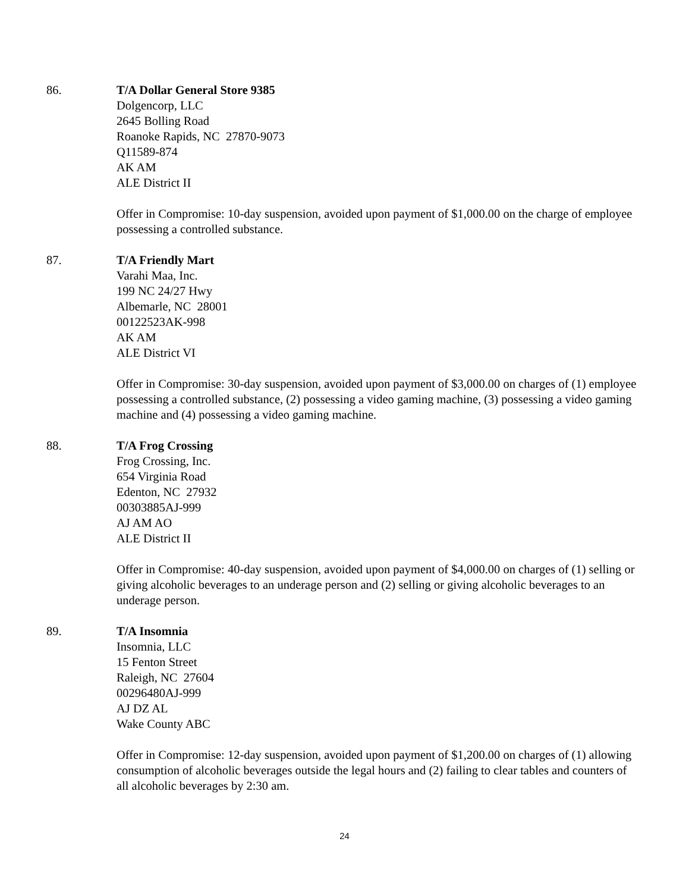86. T/A Dollar General Store 9385
Dolgencorp, LLC
2645 Bolling Road
Roanoke Rapids, NC 27870-9073
Q11589-874
AK AM
ALE District II
Offer in Compromise: 10-day suspension, avoided upon payment of $1,000.00 on the charge of employee possessing a controlled substance.
87. T/A Friendly Mart
Varahi Maa, Inc.
199 NC 24/27 Hwy
Albemarle, NC 28001
00122523AK-998
AK AM
ALE District VI
Offer in Compromise: 30-day suspension, avoided upon payment of $3,000.00 on charges of (1) employee possessing a controlled substance, (2) possessing a video gaming machine, (3) possessing a video gaming machine and (4) possessing a video gaming machine.
88. T/A Frog Crossing
Frog Crossing, Inc.
654 Virginia Road
Edenton, NC 27932
00303885AJ-999
AJ AM AO
ALE District II
Offer in Compromise: 40-day suspension, avoided upon payment of $4,000.00 on charges of (1) selling or giving alcoholic beverages to an underage person and (2) selling or giving alcoholic beverages to an underage person.
89. T/A Insomnia
Insomnia, LLC
15 Fenton Street
Raleigh, NC 27604
00296480AJ-999
AJ DZ AL
Wake County ABC
Offer in Compromise: 12-day suspension, avoided upon payment of $1,200.00 on charges of (1) allowing consumption of alcoholic beverages outside the legal hours and (2) failing to clear tables and counters of all alcoholic beverages by 2:30 am.
24